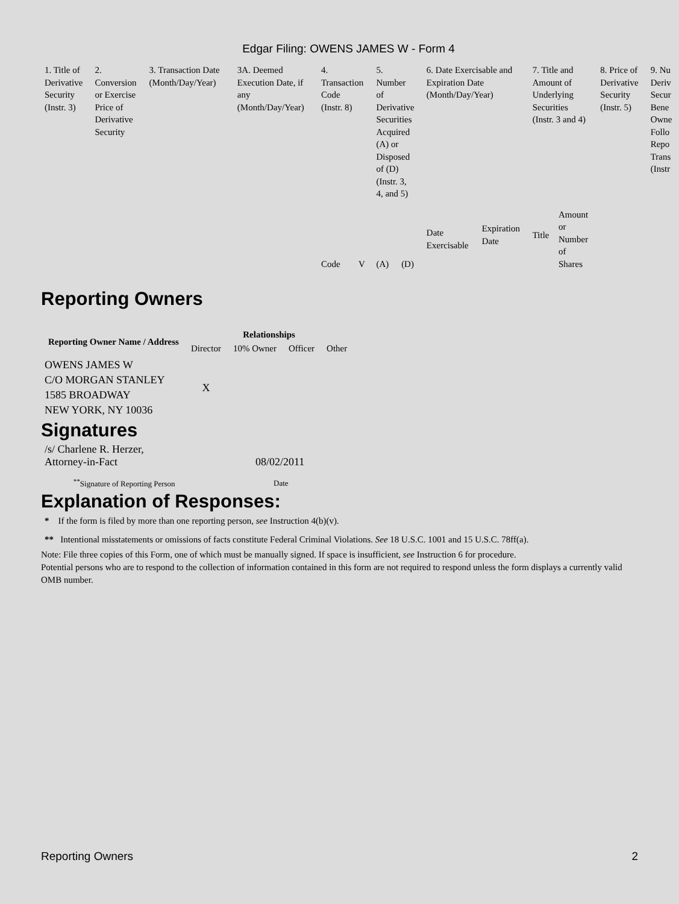Edgar Filing: OWENS JAMES W - Form 4
| 1. Title of Derivative Security (Instr. 3) | 2. Conversion or Exercise Price of Derivative Security | 3. Transaction Date (Month/Day/Year) | 3A. Deemed Execution Date, if any (Month/Day/Year) | 4. Transaction Code (Instr. 8) | | 5. Number of Derivative Securities Acquired (A) or Disposed of (D) (Instr. 3, 4, and 5) | | 6. Date Exercisable and Expiration Date (Month/Day/Year) | | 7. Title and Amount of Underlying Securities (Instr. 3 and 4) | | 8. Price of Derivative Security (Instr. 5) | 9. Nu Deriv Secur Bene Owne Follo Repo Trans (Instr |
| | | | | Code | V | (A) | (D) | Date Exercisable | Expiration Date | Title | Amount or Number of Shares | | |
Reporting Owners
| Reporting Owner Name / Address | Relationships | | | |
| --- | --- | --- | --- | --- |
| | Director | 10% Owner | Officer | Other |
| OWENS JAMES W C/O MORGAN STANLEY 1585 BROADWAY NEW YORK, NY 10036 | X | | | |
Signatures
| /s/ Charlene R. Herzer, Attorney-in-Fact | 08/02/2011 |
| <sup>**</sup> Signature of Reporting Person | Date |
Explanation of Responses:
* If the form is filed by more than one reporting person, see Instruction 4(b)(v).
** Intentional misstatements or omissions of facts constitute Federal Criminal Violations. See 18 U.S.C. 1001 and 15 U.S.C. 78ff(a).
Note: File three copies of this Form, one of which must be manually signed. If space is insufficient, see Instruction 6 for procedure.
Potential persons who are to respond to the collection of information contained in this form are not required to respond unless the form displays a currently valid OMB number.
Reporting Owners 2